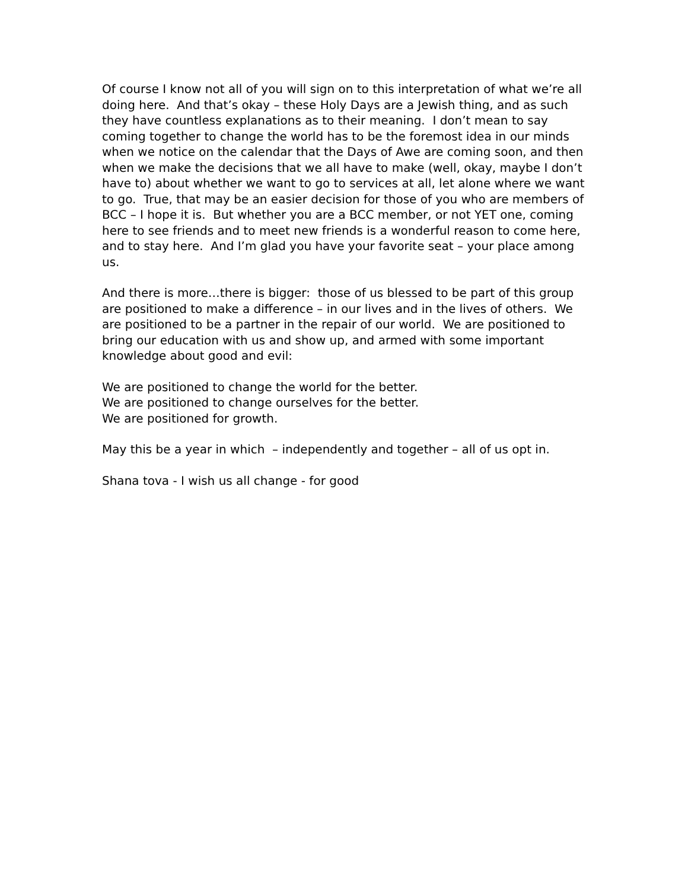Of course I know not all of you will sign on to this interpretation of what we’re all doing here. And that’s okay – these Holy Days are a Jewish thing, and as such they have countless explanations as to their meaning. I don’t mean to say coming together to change the world has to be the foremost idea in our minds when we notice on the calendar that the Days of Awe are coming soon, and then when we make the decisions that we all have to make (well, okay, maybe I don’t have to) about whether we want to go to services at all, let alone where we want to go. True, that may be an easier decision for those of you who are members of BCC – I hope it is. But whether you are a BCC member, or not YET one, coming here to see friends and to meet new friends is a wonderful reason to come here, and to stay here. And I’m glad you have your favorite seat – your place among us.
And there is more…there is bigger: those of us blessed to be part of this group are positioned to make a difference – in our lives and in the lives of others. We are positioned to be a partner in the repair of our world. We are positioned to bring our education with us and show up, and armed with some important knowledge about good and evil:
We are positioned to change the world for the better.
We are positioned to change ourselves for the better.
We are positioned for growth.
May this be a year in which – independently and together – all of us opt in.
Shana tova - I wish us all change - for good